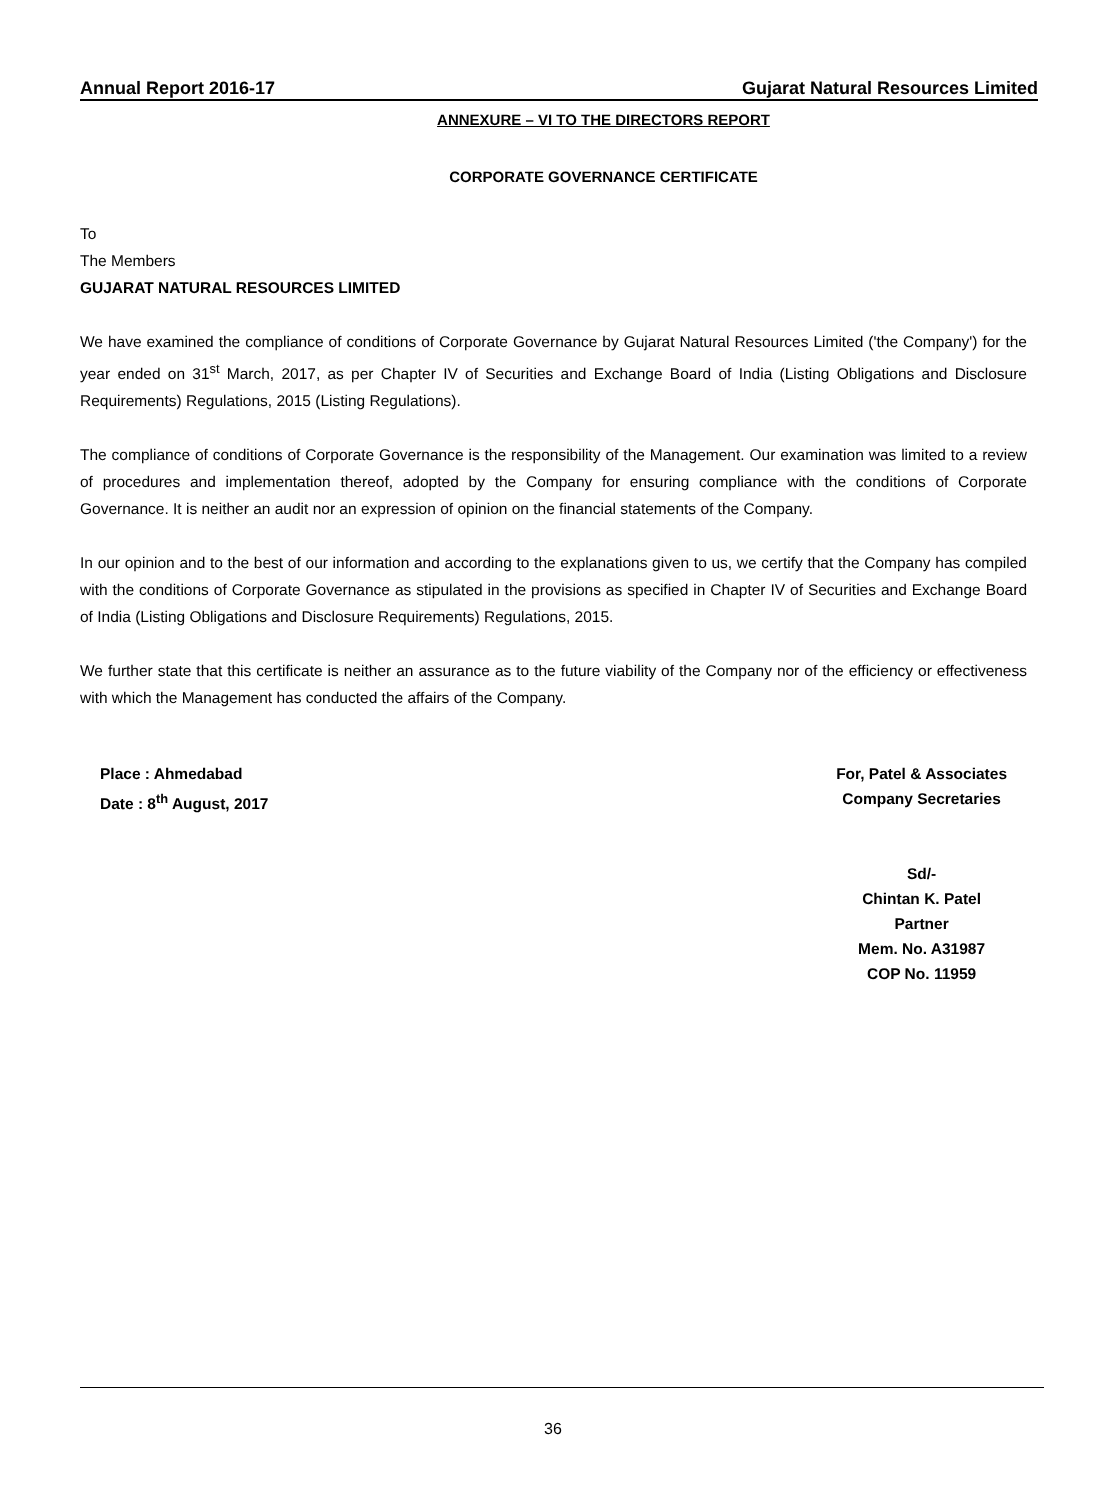Annual Report 2016-17 Gujarat Natural Resources Limited
ANNEXURE – VI TO THE DIRECTORS REPORT
CORPORATE GOVERNANCE CERTIFICATE
To
The Members
GUJARAT NATURAL RESOURCES LIMITED
We have examined the compliance of conditions of Corporate Governance by Gujarat Natural Resources Limited ('the Company') for the year ended on 31<sup>st</sup> March, 2017, as per Chapter IV of Securities and Exchange Board of India (Listing Obligations and Disclosure Requirements) Regulations, 2015 (Listing Regulations).
The compliance of conditions of Corporate Governance is the responsibility of the Management. Our examination was limited to a review of procedures and implementation thereof, adopted by the Company for ensuring compliance with the conditions of Corporate Governance. It is neither an audit nor an expression of opinion on the financial statements of the Company.
In our opinion and to the best of our information and according to the explanations given to us, we certify that the Company has compiled with the conditions of Corporate Governance as stipulated in the provisions as specified in Chapter IV of Securities and Exchange Board of India (Listing Obligations and Disclosure Requirements) Regulations, 2015.
We further state that this certificate is neither an assurance as to the future viability of the Company nor of the efficiency or effectiveness with which the Management has conducted the affairs of the Company.
Place : Ahmedabad
Date : 8<sup>th</sup> August, 2017
For, Patel & Associates
Company Secretaries
Sd/-
Chintan K. Patel
Partner
Mem. No. A31987
COP No. 11959
36